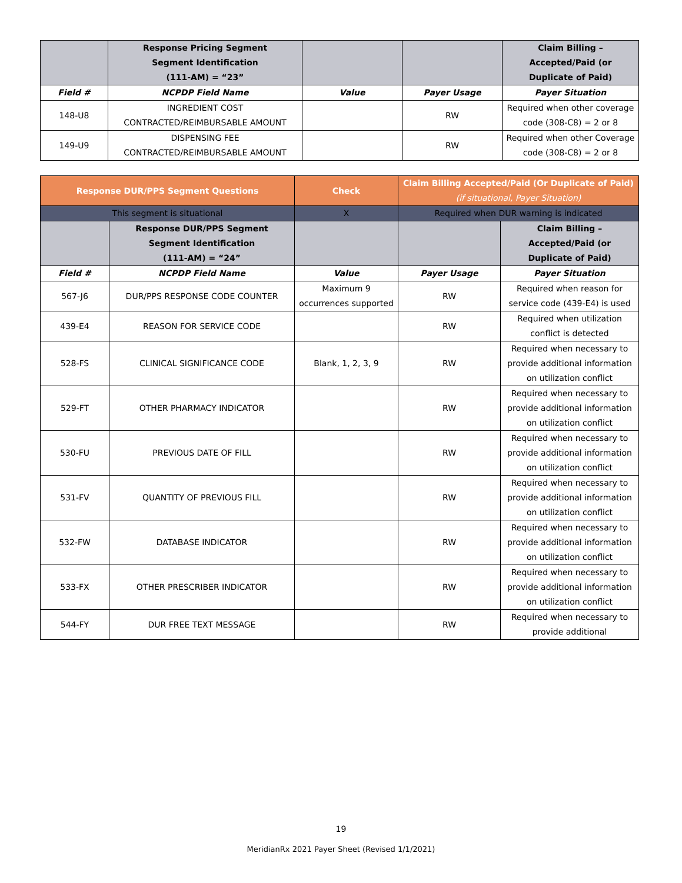| | Response Pricing Segment Segment Identification (111-AM) = “23” | | | Claim Billing – Accepted/Paid (or Duplicate of Paid) |
| --- | --- | --- | --- | --- |
| Field # | NCPDP Field Name | Value | Payer Usage | Payer Situation |
| 148-U8 | INGREDIENT COST CONTRACTED/REIMBURSABLE AMOUNT | | RW | Required when other coverage code (308-C8) = 2 or 8 |
| 149-U9 | DISPENSING FEE CONTRACTED/REIMBURSABLE AMOUNT | | RW | Required when other Coverage code (308-C8) = 2 or 8 |
| Response DUR/PPS Segment Questions | | Check | Claim Billing Accepted/Paid (Or Duplicate of Paid) (if situational, Payer Situation) | |
| --- | --- | --- | --- | --- |
| This segment is situational | | X | Required when DUR warning is indicated | |
| | Response DUR/PPS Segment Segment Identification (111-AM) = “24” | | | Claim Billing – Accepted/Paid (or Duplicate of Paid) |
| Field # | NCPDP Field Name | Value | Payer Usage | Payer Situation |
| 567-J6 | DUR/PPS RESPONSE CODE COUNTER | Maximum 9 occurrences supported | RW | Required when reason for service code (439-E4) is used |
| 439-E4 | REASON FOR SERVICE CODE | | RW | Required when utilization conflict is detected |
| 528-FS | CLINICAL SIGNIFICANCE CODE | Blank, 1, 2, 3, 9 | RW | Required when necessary to provide additional information on utilization conflict |
| 529-FT | OTHER PHARMACY INDICATOR | | RW | Required when necessary to provide additional information on utilization conflict |
| 530-FU | PREVIOUS DATE OF FILL | | RW | Required when necessary to provide additional information on utilization conflict |
| 531-FV | QUANTITY OF PREVIOUS FILL | | RW | Required when necessary to provide additional information on utilization conflict |
| 532-FW | DATABASE INDICATOR | | RW | Required when necessary to provide additional information on utilization conflict |
| 533-FX | OTHER PRESCRIBER INDICATOR | | RW | Required when necessary to provide additional information on utilization conflict |
| 544-FY | DUR FREE TEXT MESSAGE | | RW | Required when necessary to provide additional |
19
MeridianRx 2021 Payer Sheet (Revised 1/1/2021)